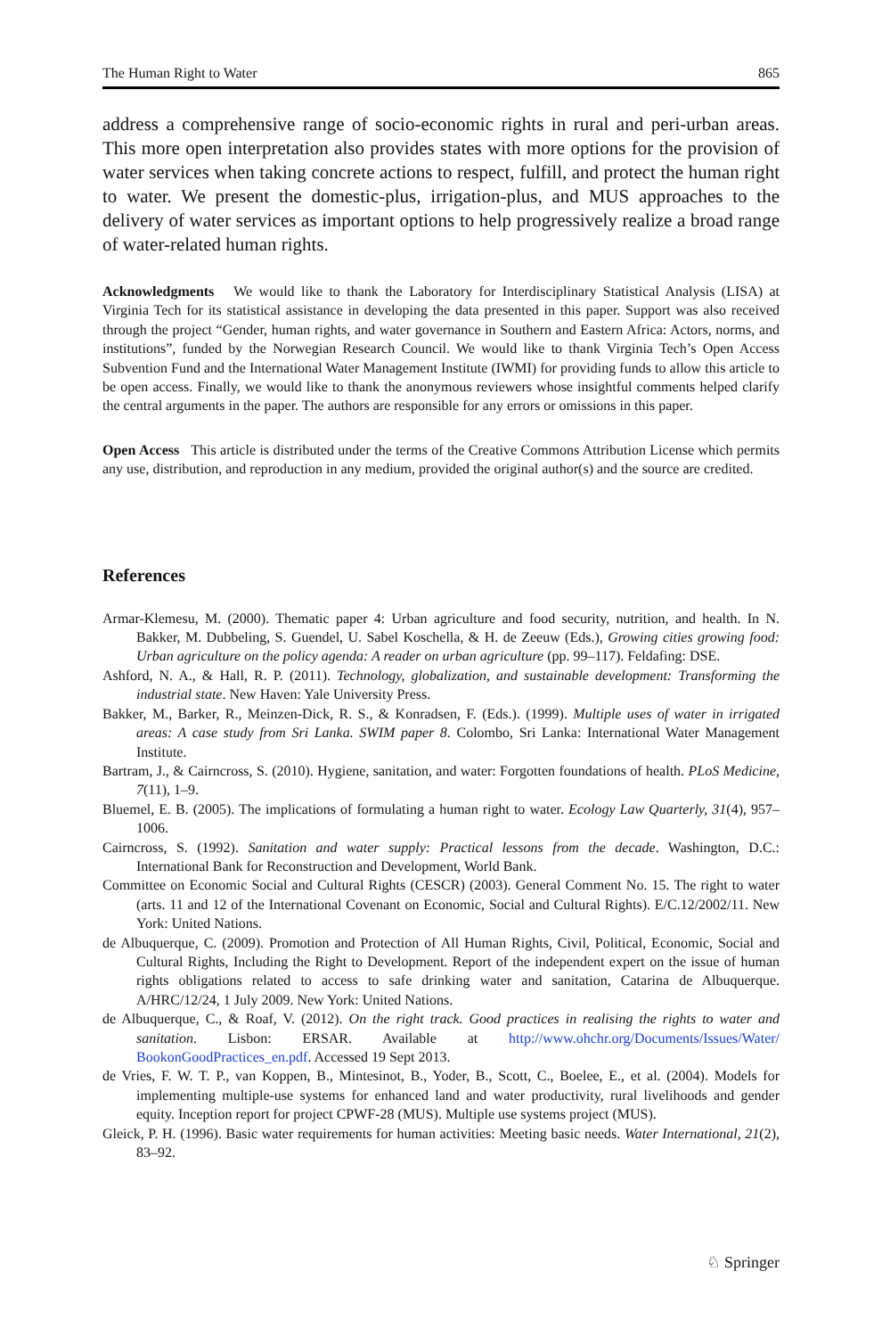The Human Right to Water 865
address a comprehensive range of socio-economic rights in rural and peri-urban areas. This more open interpretation also provides states with more options for the provision of water services when taking concrete actions to respect, fulfill, and protect the human right to water. We present the domestic-plus, irrigation-plus, and MUS approaches to the delivery of water services as important options to help progressively realize a broad range of water-related human rights.
Acknowledgments We would like to thank the Laboratory for Interdisciplinary Statistical Analysis (LISA) at Virginia Tech for its statistical assistance in developing the data presented in this paper. Support was also received through the project “Gender, human rights, and water governance in Southern and Eastern Africa: Actors, norms, and institutions”, funded by the Norwegian Research Council. We would like to thank Virginia Tech’s Open Access Subvention Fund and the International Water Management Institute (IWMI) for providing funds to allow this article to be open access. Finally, we would like to thank the anonymous reviewers whose insightful comments helped clarify the central arguments in the paper. The authors are responsible for any errors or omissions in this paper.
Open Access This article is distributed under the terms of the Creative Commons Attribution License which permits any use, distribution, and reproduction in any medium, provided the original author(s) and the source are credited.
References
Armar-Klemesu, M. (2000). Thematic paper 4: Urban agriculture and food security, nutrition, and health. In N. Bakker, M. Dubbeling, S. Guendel, U. Sabel Koschella, & H. de Zeeuw (Eds.), Growing cities growing food: Urban agriculture on the policy agenda: A reader on urban agriculture (pp. 99–117). Feldafing: DSE.
Ashford, N. A., & Hall, R. P. (2011). Technology, globalization, and sustainable development: Transforming the industrial state. New Haven: Yale University Press.
Bakker, M., Barker, R., Meinzen-Dick, R. S., & Konradsen, F. (Eds.). (1999). Multiple uses of water in irrigated areas: A case study from Sri Lanka. SWIM paper 8. Colombo, Sri Lanka: International Water Management Institute.
Bartram, J., & Cairncross, S. (2010). Hygiene, sanitation, and water: Forgotten foundations of health. PLoS Medicine, 7(11), 1–9.
Bluemel, E. B. (2005). The implications of formulating a human right to water. Ecology Law Quarterly, 31(4), 957–1006.
Cairncross, S. (1992). Sanitation and water supply: Practical lessons from the decade. Washington, D.C.: International Bank for Reconstruction and Development, World Bank.
Committee on Economic Social and Cultural Rights (CESCR) (2003). General Comment No. 15. The right to water (arts. 11 and 12 of the International Covenant on Economic, Social and Cultural Rights). E/C.12/2002/11. New York: United Nations.
de Albuquerque, C. (2009). Promotion and Protection of All Human Rights, Civil, Political, Economic, Social and Cultural Rights, Including the Right to Development. Report of the independent expert on the issue of human rights obligations related to access to safe drinking water and sanitation, Catarina de Albuquerque. A/HRC/12/24, 1 July 2009. New York: United Nations.
de Albuquerque, C., & Roaf, V. (2012). On the right track. Good practices in realising the rights to water and sanitation. Lisbon: ERSAR. Available at http://www.ohchr.org/Documents/Issues/Water/ BookonGoodPractices_en.pdf. Accessed 19 Sept 2013.
de Vries, F. W. T. P., van Koppen, B., Mintesinot, B., Yoder, B., Scott, C., Boelee, E., et al. (2004). Models for implementing multiple-use systems for enhanced land and water productivity, rural livelihoods and gender equity. Inception report for project CPWF-28 (MUS). Multiple use systems project (MUS).
Gleick, P. H. (1996). Basic water requirements for human activities: Meeting basic needs. Water International, 21(2), 83–92.
♘ Springer